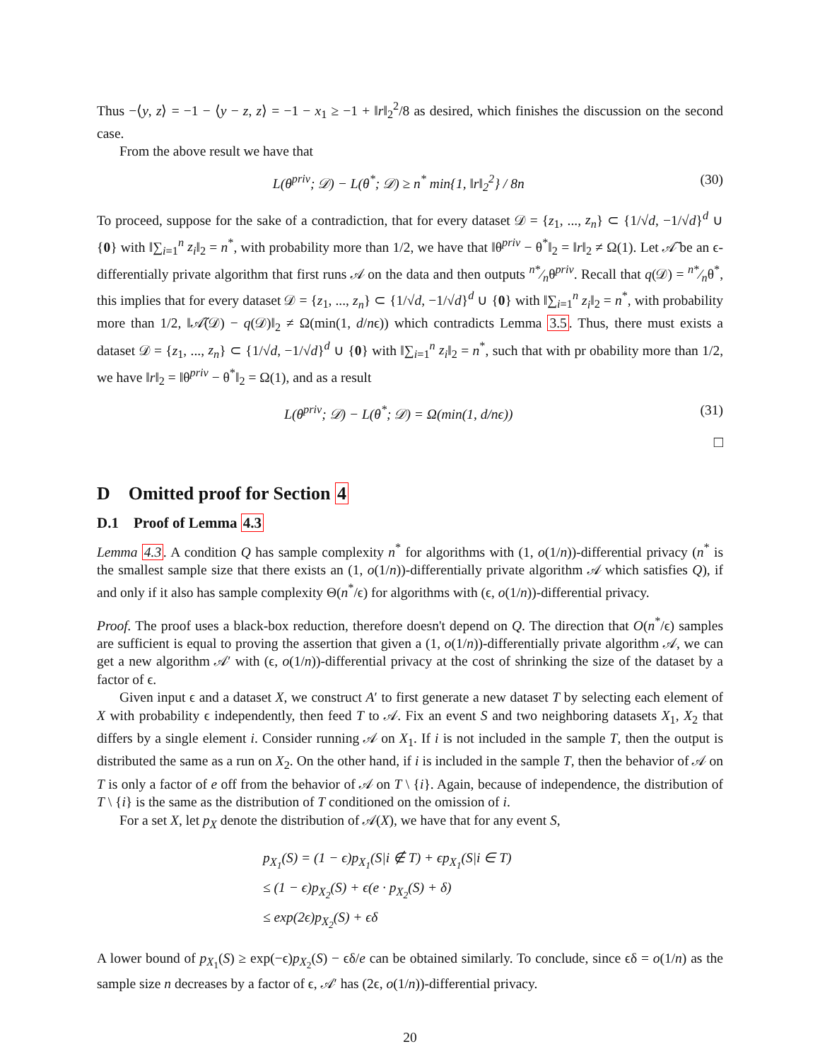Thus −⟨y, z⟩ = −1 − ⟨y − z, z⟩ = −1 − x<sub>1</sub> ≥ −1 + ‖r‖<sub>2</sub><sup>2</sup>/8 as desired, which finishes the discussion on the second case.
From the above result we have that
L(θ<sup>priv</sup>; 𝒟) − L(θ<sup>*</sup>; 𝒟) ≥ n<sup>*</sup> min{1, ‖r‖<sub>2</sub><sup>2</sup>} / 8n (30)
To proceed, suppose for the sake of a contradiction, that for every dataset 𝒟 = {z<sub>1</sub>, ..., z<sub>n</sub>} ⊂ {1/√d, −1/√d}<sup>d</sup> ∪ {0} with ‖∑<sub>i=1</sub><sup>n</sup> z<sub>i</sub>‖<sub>2</sub> = n<sup>*</sup>, with probability more than 1/2, we have that ‖θ<sup>priv</sup> − θ<sup>*</sup>‖<sub>2</sub> = ‖r‖<sub>2</sub> ≠ Ω(1). Let 𝒜̃ be an ϵ-differentially private algorithm that first runs 𝒜 on the data and then outputs n*⁄nθ<sup>priv</sup>. Recall that q(𝒟) = n*⁄nθ<sup>*</sup>, this implies that for every dataset 𝒟 = {z<sub>1</sub>, ..., z<sub>n</sub>} ⊂ {1/√d, −1/√d}<sup>d</sup> ∪ {0} with ‖∑<sub>i=1</sub><sup>n</sup> z<sub>i</sub>‖<sub>2</sub> = n<sup>*</sup>, with probability more than 1/2, ‖𝒜̃(𝒟) − q(𝒟)‖<sub>2</sub> ≠ Ω(min(1, d/nϵ)) which contradicts Lemma 3.5. Thus, there must exists a dataset 𝒟 = {z<sub>1</sub>, ..., z<sub>n</sub>} ⊂ {1/√d, −1/√d}<sup>d</sup> ∪ {0} with ‖∑<sub>i=1</sub><sup>n</sup> z<sub>i</sub>‖<sub>2</sub> = n<sup>*</sup>, such that with pr obability more than 1/2, we have ‖r‖<sub>2</sub> = ‖θ<sup>priv</sup> − θ<sup>*</sup>‖<sub>2</sub> = Ω(1), and as a result
L(θ<sup>priv</sup>; 𝒟) − L(θ<sup>*</sup>; 𝒟) = Ω(min(1, d/nϵ)) (31)
□
D Omitted proof for Section 4
D.1 Proof of Lemma 4.3
Lemma 4.3. A condition Q has sample complexity n<sup>*</sup> for algorithms with (1, o(1/n))-differential privacy (n<sup>*</sup> is the smallest sample size that there exists an (1, o(1/n))-differentially private algorithm 𝒜 which satisfies Q), if and only if it also has sample complexity Θ(n<sup>*</sup>/ϵ) for algorithms with (ϵ, o(1/n))-differential privacy.
Proof. The proof uses a black-box reduction, therefore doesn't depend on Q. The direction that O(n<sup>*</sup>/ϵ) samples are sufficient is equal to proving the assertion that given a (1, o(1/n))-differentially private algorithm 𝒜, we can get a new algorithm 𝒜′ with (ϵ, o(1/n))-differential privacy at the cost of shrinking the size of the dataset by a factor of ϵ.
Given input ϵ and a dataset X, we construct A′ to first generate a new dataset T by selecting each element of X with probability ϵ independently, then feed T to 𝒜. Fix an event S and two neighboring datasets X<sub>1</sub>, X<sub>2</sub> that differs by a single element i. Consider running 𝒜 on X<sub>1</sub>. If i is not included in the sample T, then the output is distributed the same as a run on X<sub>2</sub>. On the other hand, if i is included in the sample T, then the behavior of 𝒜 on T is only a factor of e off from the behavior of 𝒜 on T \ {i}. Again, because of independence, the distribution of T \ {i} is the same as the distribution of T conditioned on the omission of i.
For a set X, let p<sub>X</sub> denote the distribution of 𝒜(X), we have that for any event S,
p<sub>X<sub>1</sub></sub>(S) = (1 − ϵ)p<sub>X<sub>1</sub></sub>(S|i ∉ T) + ϵp<sub>X<sub>1</sub></sub>(S|i ∈ T)
≤ (1 − ϵ)p<sub>X<sub>2</sub></sub>(S) + ϵ(e · p<sub>X<sub>2</sub></sub>(S) + δ)
≤ exp(2ϵ)p<sub>X<sub>2</sub></sub>(S) + ϵδ
A lower bound of p<sub>X<sub>1</sub></sub>(S) ≥ exp(−ϵ)p<sub>X<sub>2</sub></sub>(S) − ϵδ/e can be obtained similarly. To conclude, since ϵδ = o(1/n) as the sample size n decreases by a factor of ϵ, 𝒜′ has (2ϵ, o(1/n))-differential privacy.
20